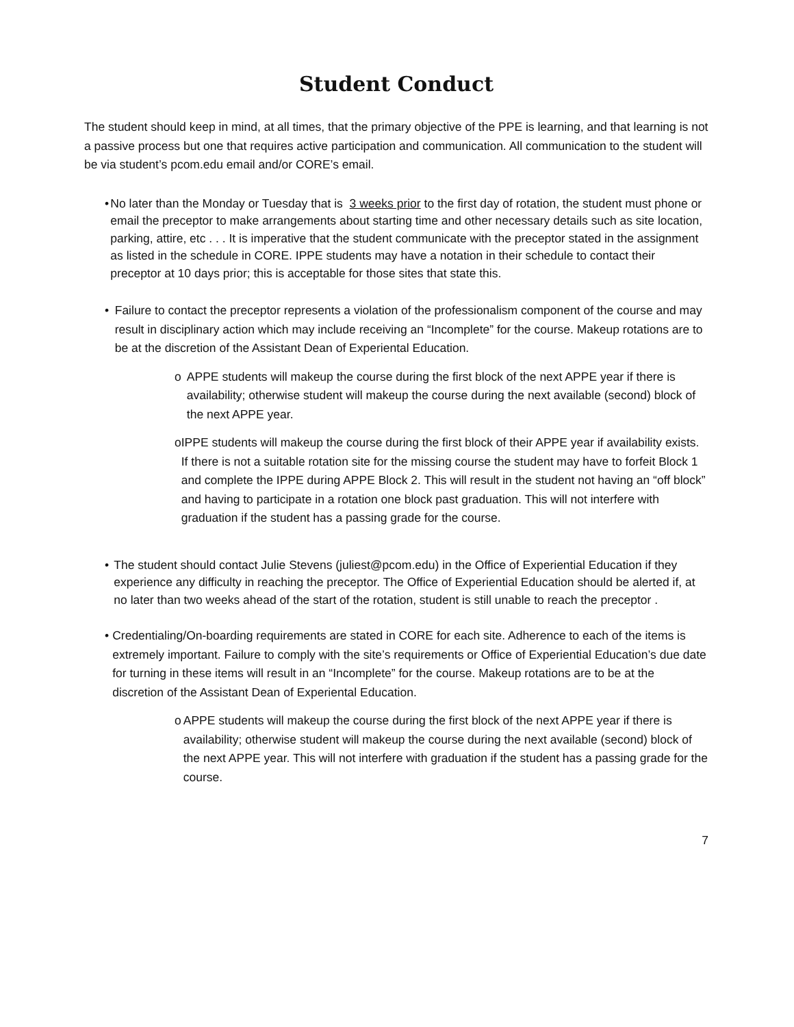Student Conduct
The student should keep in mind, at all times, that the primary objective of the PPE is learning, and that learning is not a passive process but one that requires active participation and communication. All communication to the student will be via student’s pcom.edu email and/or CORE’s email.
• No later than the Monday or Tuesday that is 3 weeks prior to the first day of rotation, the student must phone or email the preceptor to make arrangements about starting time and other necessary details such as site location, parking, attire, etc . . . It is imperative that the student communicate with the preceptor stated in the assignment as listed in the schedule in CORE. IPPE students may have a notation in their schedule to contact their preceptor at 10 days prior; this is acceptable for those sites that state this.
• Failure to contact the preceptor represents a violation of the professionalism component of the course and may result in disciplinary action which may include receiving an “Incomplete” for the course. Makeup rotations are to be at the discretion of the Assistant Dean of Experiental Education.
o APPE students will makeup the course during the first block of the next APPE year if there is availability; otherwise student will makeup the course during the next available (second) block of the next APPE year.
o IPPE students will makeup the course during the first block of their APPE year if availability exists. If there is not a suitable rotation site for the missing course the student may have to forfeit Block 1 and complete the IPPE during APPE Block 2. This will result in the student not having an “off block” and having to participate in a rotation one block past graduation. This will not interfere with graduation if the student has a passing grade for the course.
• The student should contact Julie Stevens (juliest@pcom.edu) in the Office of Experiential Education if they experience any difficulty in reaching the preceptor. The Office of Experiential Education should be alerted if, at no later than two weeks ahead of the start of the rotation, student is still unable to reach the preceptor .
• Credentialing/On-boarding requirements are stated in CORE for each site. Adherence to each of the items is extremely important. Failure to comply with the site’s requirements or Office of Experiential Education’s due date for turning in these items will result in an “Incomplete” for the course. Makeup rotations are to be at the discretion of the Assistant Dean of Experiental Education.
o APPE students will makeup the course during the first block of the next APPE year if there is availability; otherwise student will makeup the course during the next available (second) block of the next APPE year. This will not interfere with graduation if the student has a passing grade for the course.
7